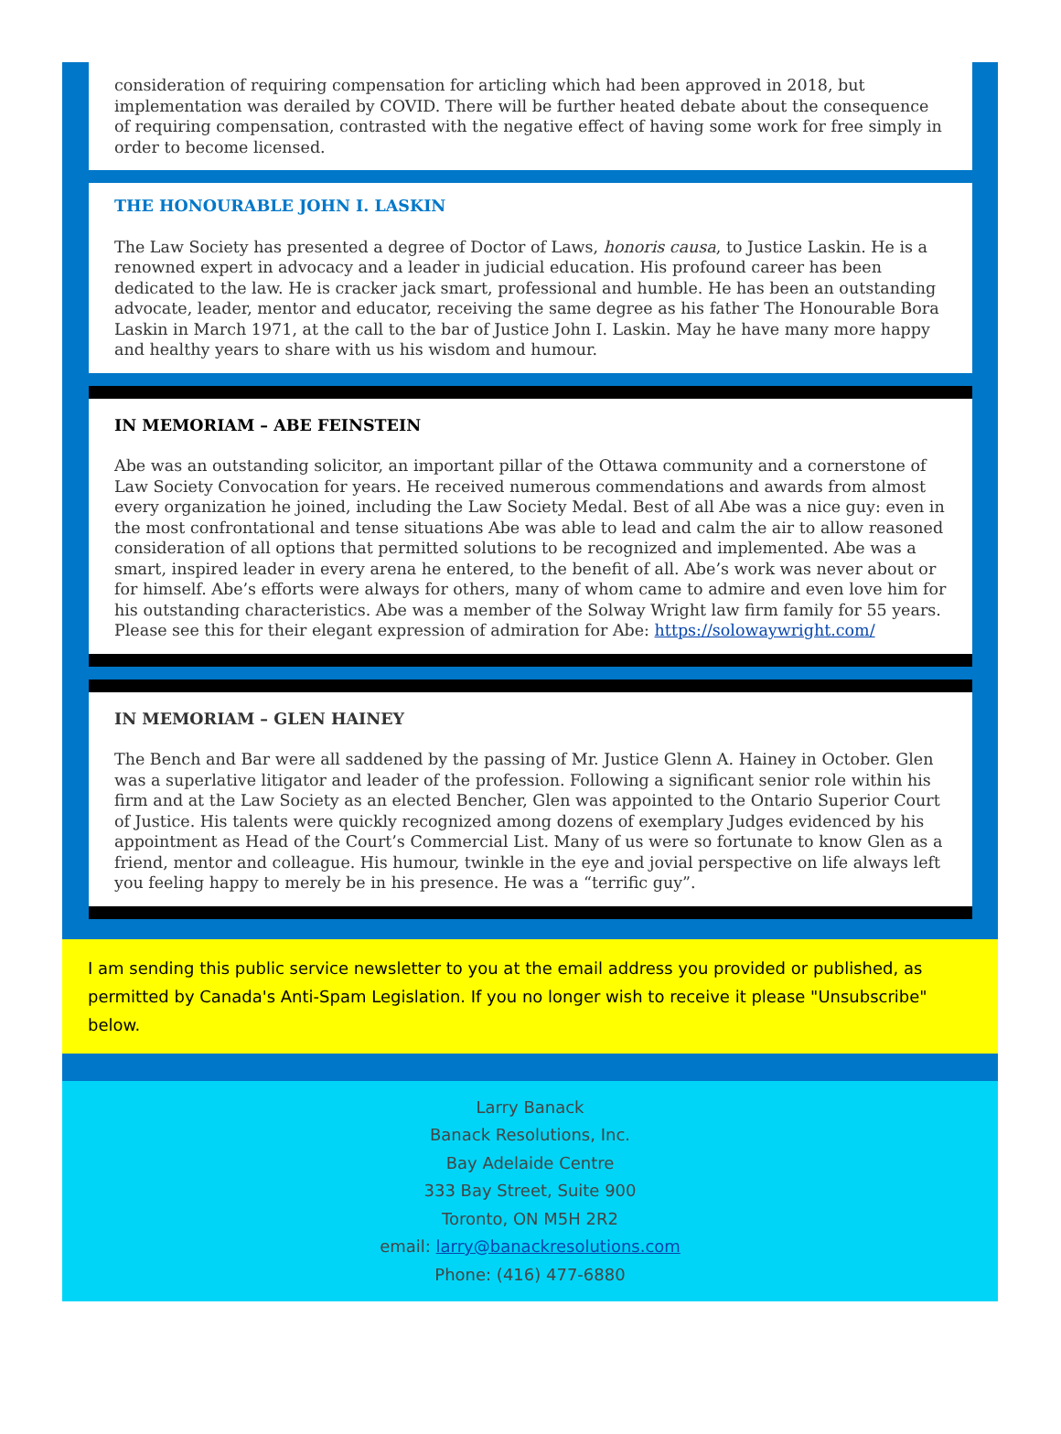consideration of requiring compensation for articling which had been approved in 2018, but implementation was derailed by COVID. There will be further heated debate about the consequence of requiring compensation, contrasted with the negative effect of having some work for free simply in order to become licensed.
THE HONOURABLE JOHN I. LASKIN
The Law Society has presented a degree of Doctor of Laws, honoris causa, to Justice Laskin. He is a renowned expert in advocacy and a leader in judicial education. His profound career has been dedicated to the law. He is cracker jack smart, professional and humble. He has been an outstanding advocate, leader, mentor and educator, receiving the same degree as his father The Honourable Bora Laskin in March 1971, at the call to the bar of Justice John I. Laskin. May he have many more happy and healthy years to share with us his wisdom and humour.
IN MEMORIAM – ABE FEINSTEIN
Abe was an outstanding solicitor, an important pillar of the Ottawa community and a cornerstone of Law Society Convocation for years. He received numerous commendations and awards from almost every organization he joined, including the Law Society Medal. Best of all Abe was a nice guy: even in the most confrontational and tense situations Abe was able to lead and calm the air to allow reasoned consideration of all options that permitted solutions to be recognized and implemented. Abe was a smart, inspired leader in every arena he entered, to the benefit of all. Abe’s work was never about or for himself. Abe’s efforts were always for others, many of whom came to admire and even love him for his outstanding characteristics. Abe was a member of the Solway Wright law firm family for 55 years. Please see this for their elegant expression of admiration for Abe: https://solowaywright.com/
IN MEMORIAM – GLEN HAINEY
The Bench and Bar were all saddened by the passing of Mr. Justice Glenn A. Hainey in October. Glen was a superlative litigator and leader of the profession. Following a significant senior role within his firm and at the Law Society as an elected Bencher, Glen was appointed to the Ontario Superior Court of Justice. His talents were quickly recognized among dozens of exemplary Judges evidenced by his appointment as Head of the Court’s Commercial List. Many of us were so fortunate to know Glen as a friend, mentor and colleague. His humour, twinkle in the eye and jovial perspective on life always left you feeling happy to merely be in his presence. He was a “terrific guy”.
I am sending this public service newsletter to you at the email address you provided or published, as permitted by Canada's Anti-Spam Legislation. If you no longer wish to receive it please "Unsubscribe" below.
Larry Banack
Banack Resolutions, Inc.
Bay Adelaide Centre
333 Bay Street, Suite 900
Toronto, ON M5H 2R2
email: larry@banackresolutions.com
Phone: (416) 477-6880